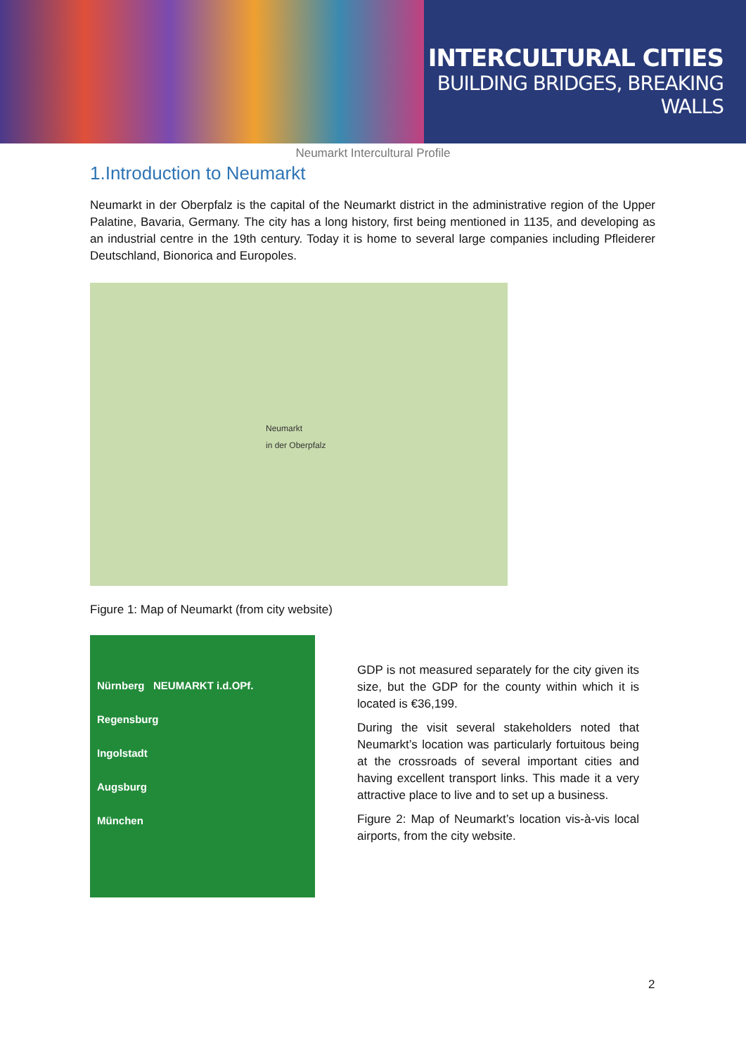INTERCULTURAL CITIES
BUILDING BRIDGES, BREAKING WALLS
Neumarkt Intercultural Profile
1.Introduction to Neumarkt
Neumarkt in der Oberpfalz is the capital of the Neumarkt district in the administrative region of the Upper Palatine, Bavaria, Germany. The city has a long history, first being mentioned in 1135, and developing as an industrial centre in the 19th century. Today it is home to several large companies including Pfleiderer Deutschland, Bionorica and Europoles.
Neumarkt
in der Oberpfalz
Figure 1: Map of Neumarkt (from city website)
Nürnberg NEUMARKT i.d.OPf.
Regensburg
Ingolstadt
Augsburg
München
GDP is not measured separately for the city given its size, but the GDP for the county within which it is located is €36,199.
During the visit several stakeholders noted that Neumarkt’s location was particularly fortuitous being at the crossroads of several important cities and having excellent transport links. This made it a very attractive place to live and to set up a business.
Figure 2: Map of Neumarkt’s location vis-à-vis local airports, from the city website.
2